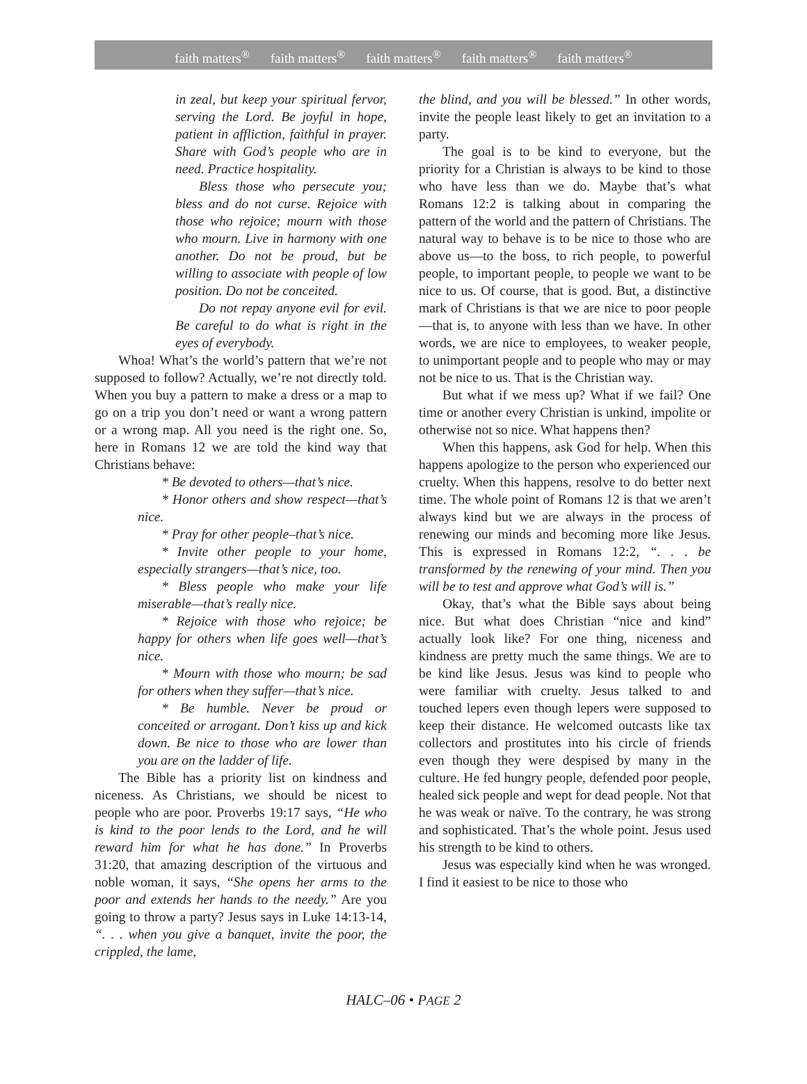faith matters<sup>®</sup> faith matters<sup>®</sup> faith matters<sup>®</sup> faith matters<sup>®</sup> faith matters<sup>®</sup>
in zeal, but keep your spiritual fervor, serving the Lord. Be joyful in hope, patient in affliction, faithful in prayer. Share with God’s people who are in need. Practice hospitality.
Bless those who persecute you; bless and do not curse. Rejoice with those who rejoice; mourn with those who mourn. Live in harmony with one another. Do not be proud, but be willing to associate with people of low position. Do not be conceited.
Do not repay anyone evil for evil. Be careful to do what is right in the eyes of everybody.
Whoa! What’s the world’s pattern that we’re not supposed to follow? Actually, we’re not directly told. When you buy a pattern to make a dress or a map to go on a trip you don’t need or want a wrong pattern or a wrong map. All you need is the right one. So, here in Romans 12 we are told the kind way that Christians behave:
* Be devoted to others—that’s nice.
* Honor others and show respect—that’s nice.
* Pray for other people–that’s nice.
* Invite other people to your home, especially strangers—that’s nice, too.
* Bless people who make your life miserable—that’s really nice.
* Rejoice with those who rejoice; be happy for others when life goes well—that’s nice.
* Mourn with those who mourn; be sad for others when they suffer—that’s nice.
* Be humble. Never be proud or conceited or arrogant. Don’t kiss up and kick down. Be nice to those who are lower than you are on the ladder of life.
The Bible has a priority list on kindness and niceness. As Christians, we should be nicest to people who are poor. Proverbs 19:17 says, “He who is kind to the poor lends to the Lord, and he will reward him for what he has done.” In Proverbs 31:20, that amazing description of the virtuous and noble woman, it says, “She opens her arms to the poor and extends her hands to the needy.” Are you going to throw a party? Jesus says in Luke 14:13-14, “. . . when you give a banquet, invite the poor, the crippled, the lame,
the blind, and you will be blessed.” In other words, invite the people least likely to get an invitation to a party.
The goal is to be kind to everyone, but the priority for a Christian is always to be kind to those who have less than we do. Maybe that’s what Romans 12:2 is talking about in comparing the pattern of the world and the pattern of Christians. The natural way to behave is to be nice to those who are above us—to the boss, to rich people, to powerful people, to important people, to people we want to be nice to us. Of course, that is good. But, a distinctive mark of Christians is that we are nice to poor people—that is, to anyone with less than we have. In other words, we are nice to employees, to weaker people, to unimportant people and to people who may or may not be nice to us. That is the Christian way.
But what if we mess up? What if we fail? One time or another every Christian is unkind, impolite or otherwise not so nice. What happens then?
When this happens, ask God for help. When this happens apologize to the person who experienced our cruelty. When this happens, resolve to do better next time. The whole point of Romans 12 is that we aren’t always kind but we are always in the process of renewing our minds and becoming more like Jesus. This is expressed in Romans 12:2, “. . . be transformed by the renewing of your mind. Then you will be to test and approve what God’s will is.”
Okay, that’s what the Bible says about being nice. But what does Christian “nice and kind” actually look like? For one thing, niceness and kindness are pretty much the same things. We are to be kind like Jesus. Jesus was kind to people who were familiar with cruelty. Jesus talked to and touched lepers even though lepers were supposed to keep their distance. He welcomed outcasts like tax collectors and prostitutes into his circle of friends even though they were despised by many in the culture. He fed hungry people, defended poor people, healed sick people and wept for dead people. Not that he was weak or naïve. To the contrary, he was strong and sophisticated. That’s the whole point. Jesus used his strength to be kind to others.
Jesus was especially kind when he was wronged. I find it easiest to be nice to those who
HALC–06 • PAGE 2